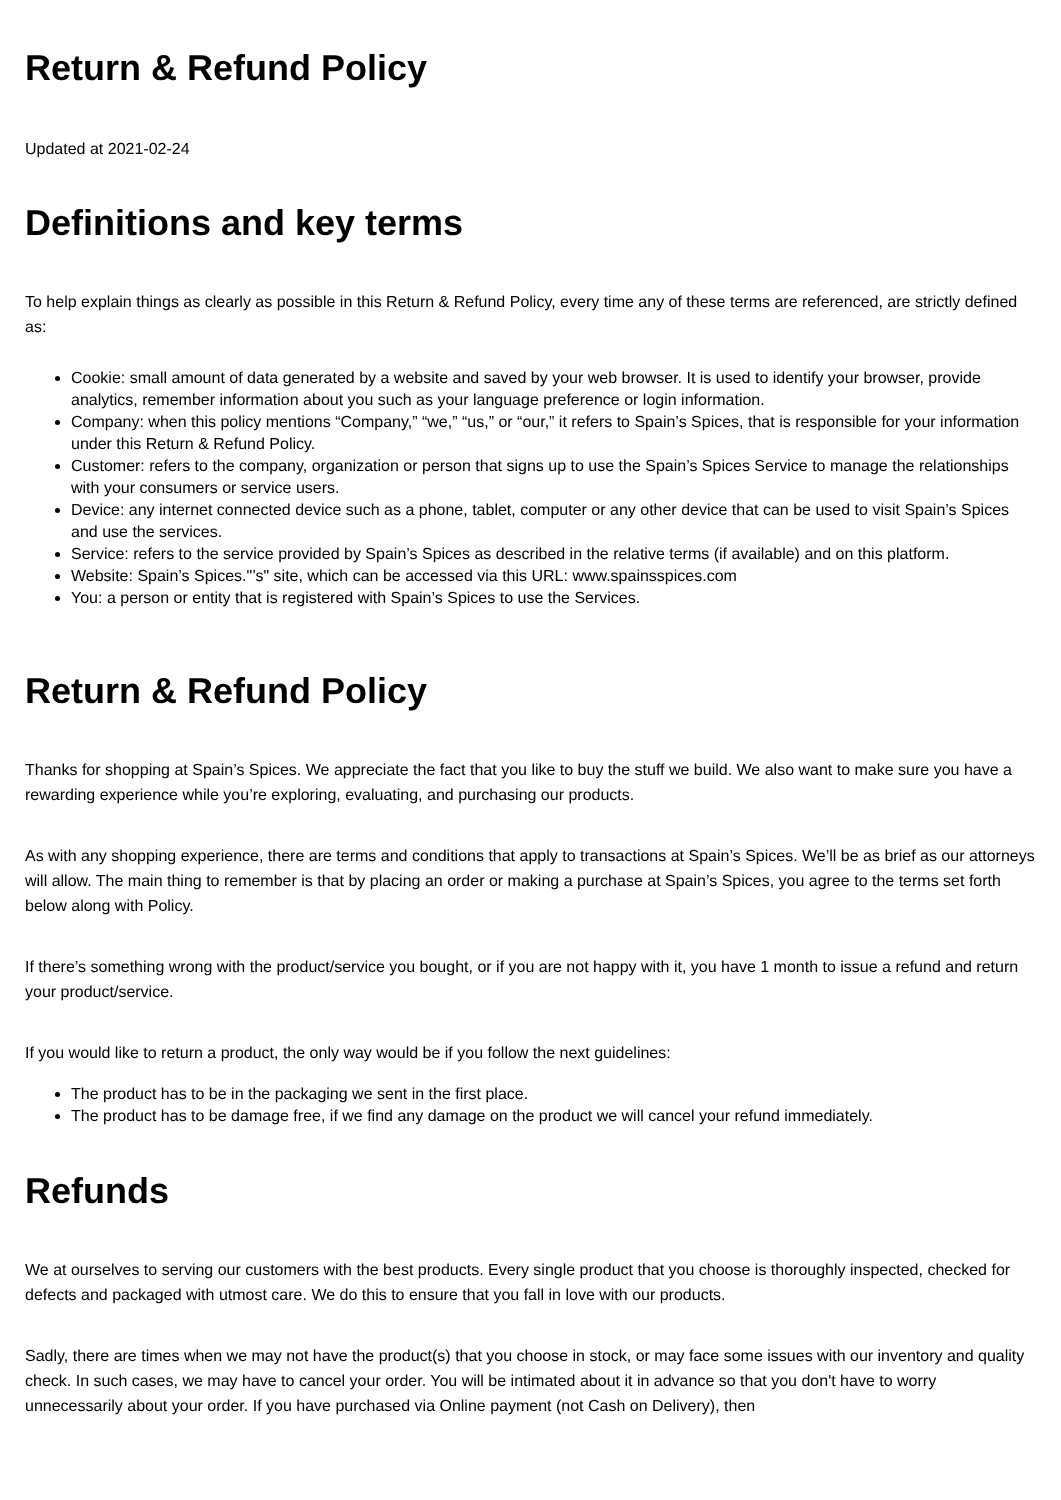Return & Refund Policy
Updated at 2021-02-24
Definitions and key terms
To help explain things as clearly as possible in this Return & Refund Policy, every time any of these terms are referenced, are strictly defined as:
Cookie: small amount of data generated by a website and saved by your web browser. It is used to identify your browser, provide analytics, remember information about you such as your language preference or login information.
Company: when this policy mentions “Company,” “we,” “us,” or “our,” it refers to Spain’s Spices, that is responsible for your information under this Return & Refund Policy.
Customer: refers to the company, organization or person that signs up to use the Spain’s Spices Service to manage the relationships with your consumers or service users.
Device: any internet connected device such as a phone, tablet, computer or any other device that can be used to visit Spain’s Spices and use the services.
Service: refers to the service provided by Spain’s Spices as described in the relative terms (if available) and on this platform.
Website: Spain’s Spices."’s" site, which can be accessed via this URL: www.spainsspices.com
You: a person or entity that is registered with Spain’s Spices to use the Services.
Return & Refund Policy
Thanks for shopping at Spain’s Spices. We appreciate the fact that you like to buy the stuff we build. We also want to make sure you have a rewarding experience while you’re exploring, evaluating, and purchasing our products.
As with any shopping experience, there are terms and conditions that apply to transactions at Spain’s Spices. We’ll be as brief as our attorneys will allow. The main thing to remember is that by placing an order or making a purchase at Spain’s Spices, you agree to the terms set forth below along with Policy.
If there’s something wrong with the product/service you bought, or if you are not happy with it, you have 1 month to issue a refund and return your product/service.
If you would like to return a product, the only way would be if you follow the next guidelines:
The product has to be in the packaging we sent in the first place.
The product has to be damage free, if we find any damage on the product we will cancel your refund immediately.
Refunds
We at ourselves to serving our customers with the best products. Every single product that you choose is thoroughly inspected, checked for defects and packaged with utmost care. We do this to ensure that you fall in love with our products.
Sadly, there are times when we may not have the product(s) that you choose in stock, or may face some issues with our inventory and quality check. In such cases, we may have to cancel your order. You will be intimated about it in advance so that you don't have to worry unnecessarily about your order. If you have purchased via Online payment (not Cash on Delivery), then